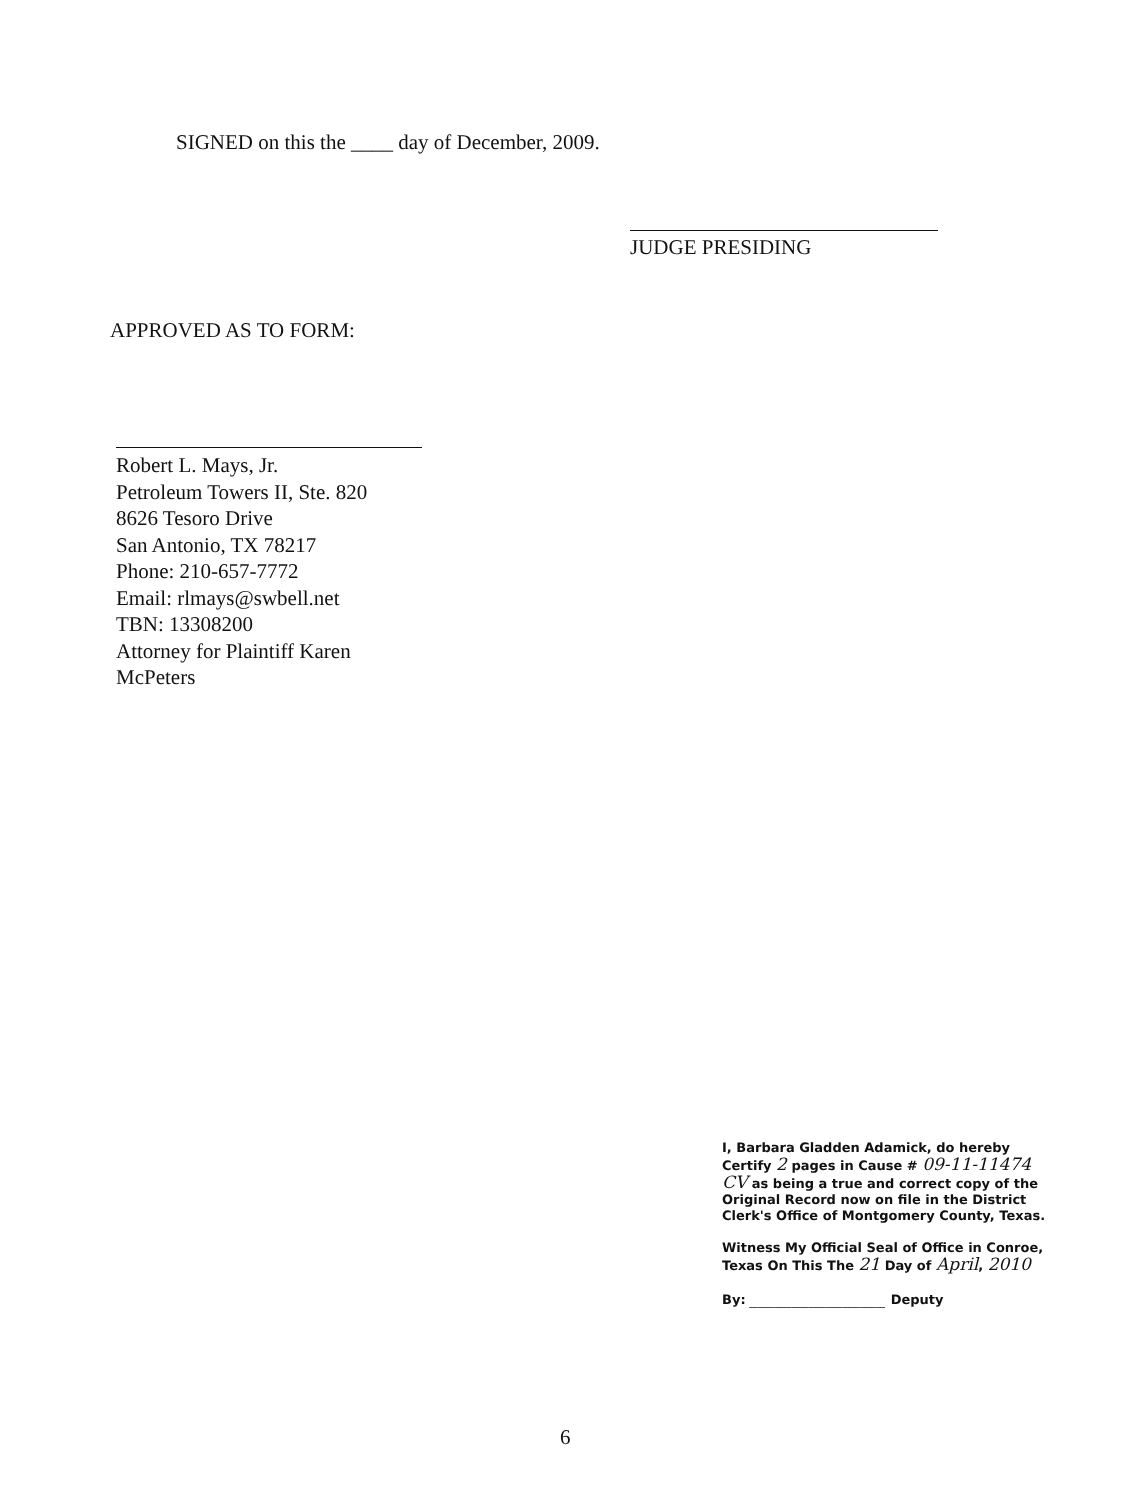SIGNED on this the ____ day of December, 2009.
JUDGE PRESIDING
APPROVED AS TO FORM:
Robert L. Mays, Jr.
Petroleum Towers II, Ste. 820
8626 Tesoro Drive
San Antonio, TX 78217
Phone: 210-657-7772
Email: rlmays@swbell.net
TBN: 13308200
Attorney for Plaintiff Karen McPeters
I, Barbara Gladden Adamick, do hereby Certify 2 pages in Cause # 09-11-11474 CV as being a true and correct copy of the Original Record now on file in the District Clerk's Office of Montgomery County, Texas.
Witness My Official Seal of Office in Conroe, Texas On This The 21 Day of April, 2010
By: ________________ Deputy
6